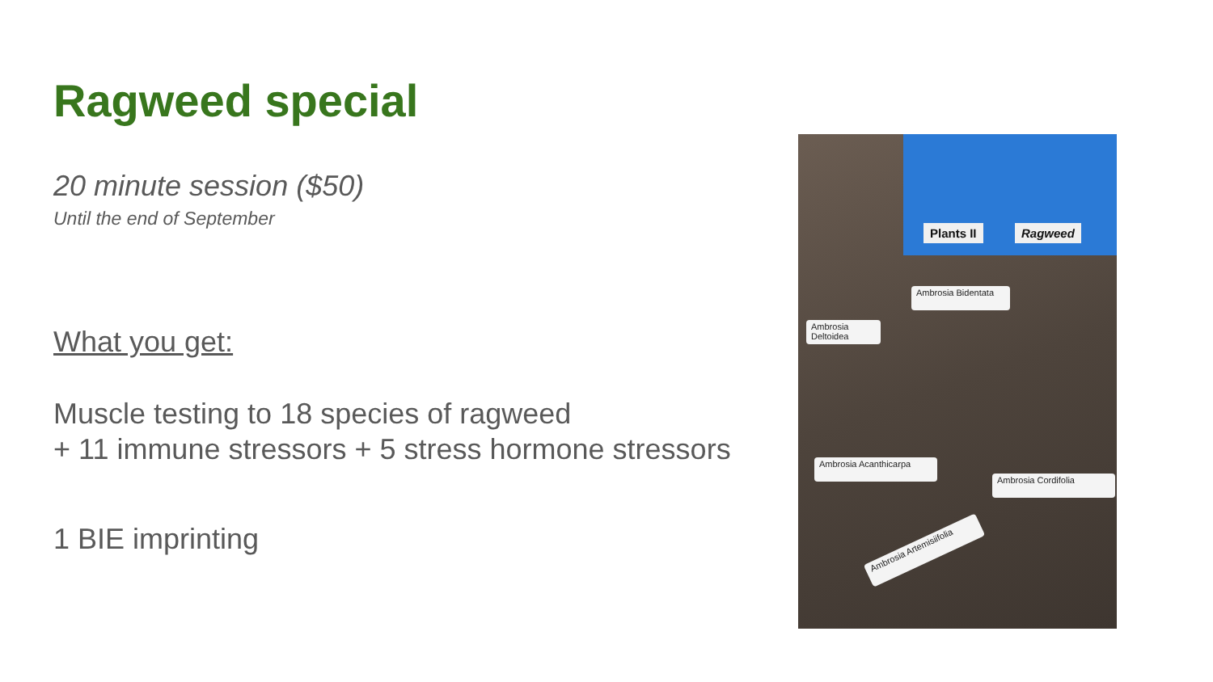Ragweed special
20 minute session ($50)
Until the end of September
What you get:
Muscle testing to 18 species of ragweed
+ 11 immune stressors + 5 stress hormone stressors
1 BIE imprinting
Plants II Ragweed
Ambrosia Bidentata
Ambrosia Deltoidea
Ambrosia Cordifolia
Ambrosia Acanthicarpa
Ambrosia Artemisiifolia